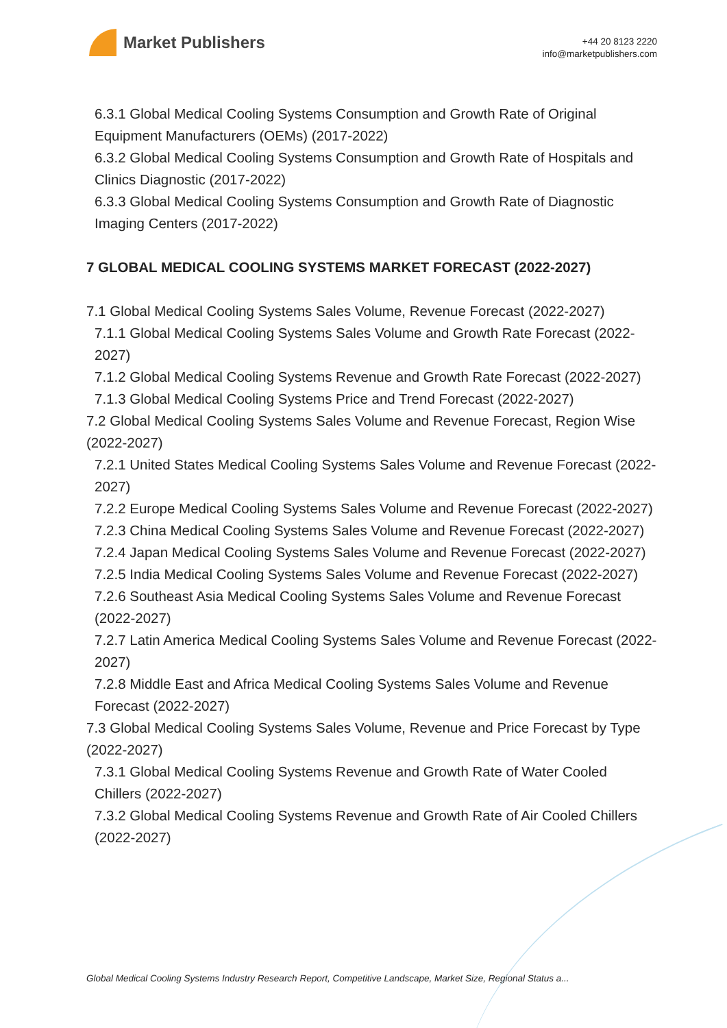Market Publishers
+44 20 8123 2220
info@marketpublishers.com
6.3.1 Global Medical Cooling Systems Consumption and Growth Rate of Original Equipment Manufacturers (OEMs) (2017-2022)
6.3.2 Global Medical Cooling Systems Consumption and Growth Rate of Hospitals and Clinics Diagnostic (2017-2022)
6.3.3 Global Medical Cooling Systems Consumption and Growth Rate of Diagnostic Imaging Centers (2017-2022)
7 GLOBAL MEDICAL COOLING SYSTEMS MARKET FORECAST (2022-2027)
7.1 Global Medical Cooling Systems Sales Volume, Revenue Forecast (2022-2027)
7.1.1 Global Medical Cooling Systems Sales Volume and Growth Rate Forecast (2022-2027)
7.1.2 Global Medical Cooling Systems Revenue and Growth Rate Forecast (2022-2027)
7.1.3 Global Medical Cooling Systems Price and Trend Forecast (2022-2027)
7.2 Global Medical Cooling Systems Sales Volume and Revenue Forecast, Region Wise (2022-2027)
7.2.1 United States Medical Cooling Systems Sales Volume and Revenue Forecast (2022-2027)
7.2.2 Europe Medical Cooling Systems Sales Volume and Revenue Forecast (2022-2027)
7.2.3 China Medical Cooling Systems Sales Volume and Revenue Forecast (2022-2027)
7.2.4 Japan Medical Cooling Systems Sales Volume and Revenue Forecast (2022-2027)
7.2.5 India Medical Cooling Systems Sales Volume and Revenue Forecast (2022-2027)
7.2.6 Southeast Asia Medical Cooling Systems Sales Volume and Revenue Forecast (2022-2027)
7.2.7 Latin America Medical Cooling Systems Sales Volume and Revenue Forecast (2022-2027)
7.2.8 Middle East and Africa Medical Cooling Systems Sales Volume and Revenue Forecast (2022-2027)
7.3 Global Medical Cooling Systems Sales Volume, Revenue and Price Forecast by Type (2022-2027)
7.3.1 Global Medical Cooling Systems Revenue and Growth Rate of Water Cooled Chillers (2022-2027)
7.3.2 Global Medical Cooling Systems Revenue and Growth Rate of Air Cooled Chillers (2022-2027)
Global Medical Cooling Systems Industry Research Report, Competitive Landscape, Market Size, Regional Status a...